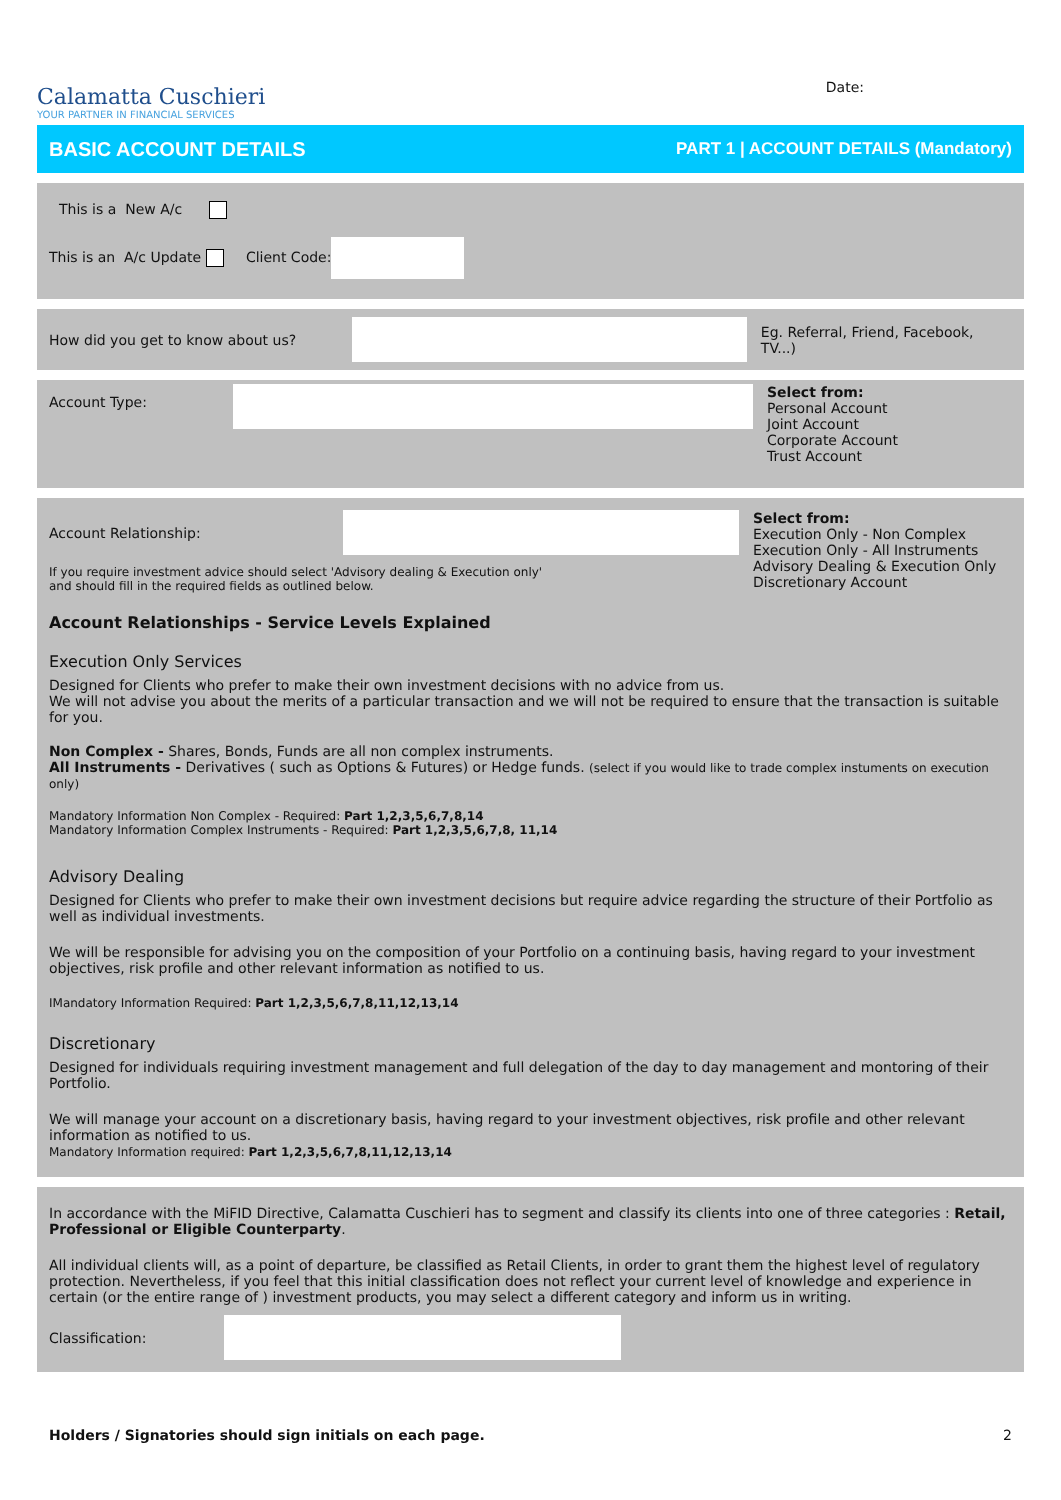Calamatta Cuschieri
YOUR PARTNER IN FINANCIAL SERVICES
Date:
BASIC ACCOUNT DETAILS PART 1 | ACCOUNT DETAILS (Mandatory)
This is a New A/c
This is an A/c Update Client Code:
How did you get to know about us? Eg. Referral, Friend, Facebook, TV...)
Account Type: Select from:
Personal Account
Joint Account
Corporate Account
Trust Account
Account Relationship:
If you require investment advice should select 'Advisory dealing & Execution only'
and should fill in the required fields as outlined below.
Select from:
Execution Only - Non Complex
Execution Only - All Instruments
Advisory Dealing & Execution Only
Discretionary Account
Account Relationships - Service Levels Explained
Execution Only Services
Designed for Clients who prefer to make their own investment decisions with no advice from us.
We will not advise you about the merits of a particular transaction and we will not be required to ensure that the transaction is suitable for you.
Non Complex - Shares, Bonds, Funds are all non complex instruments.
All Instruments - Derivatives ( such as Options & Futures) or Hedge funds. (select if you would like to trade complex instuments on execution only)
Mandatory Information Non Complex - Required: Part 1,2,3,5,6,7,8,14
Mandatory Information Complex Instruments - Required: Part 1,2,3,5,6,7,8, 11,14
Advisory Dealing
Designed for Clients who prefer to make their own investment decisions but require advice regarding the structure of their Portfolio as well as individual investments.
We will be responsible for advising you on the composition of your Portfolio on a continuing basis, having regard to your investment objectives, risk profile and other relevant information as notified to us.
IMandatory Information Required: Part 1,2,3,5,6,7,8,11,12,13,14
Discretionary
Designed for individuals requiring investment management and full delegation of the day to day management and montoring of their Portfolio.
We will manage your account on a discretionary basis, having regard to your investment objectives, risk profile and other relevant information as notified to us.
Mandatory Information required: Part 1,2,3,5,6,7,8,11,12,13,14
In accordance with the MiFID Directive, Calamatta Cuschieri has to segment and classify its clients into one of three categories : Retail, Professional or Eligible Counterparty.
All individual clients will, as a point of departure, be classified as Retail Clients, in order to grant them the highest level of regulatory protection. Nevertheless, if you feel that this initial classification does not reflect your current level of knowledge and experience in certain (or the entire range of ) investment products, you may select a different category and inform us in writing.
Classification:
Holders / Signatories should sign initials on each page. 2